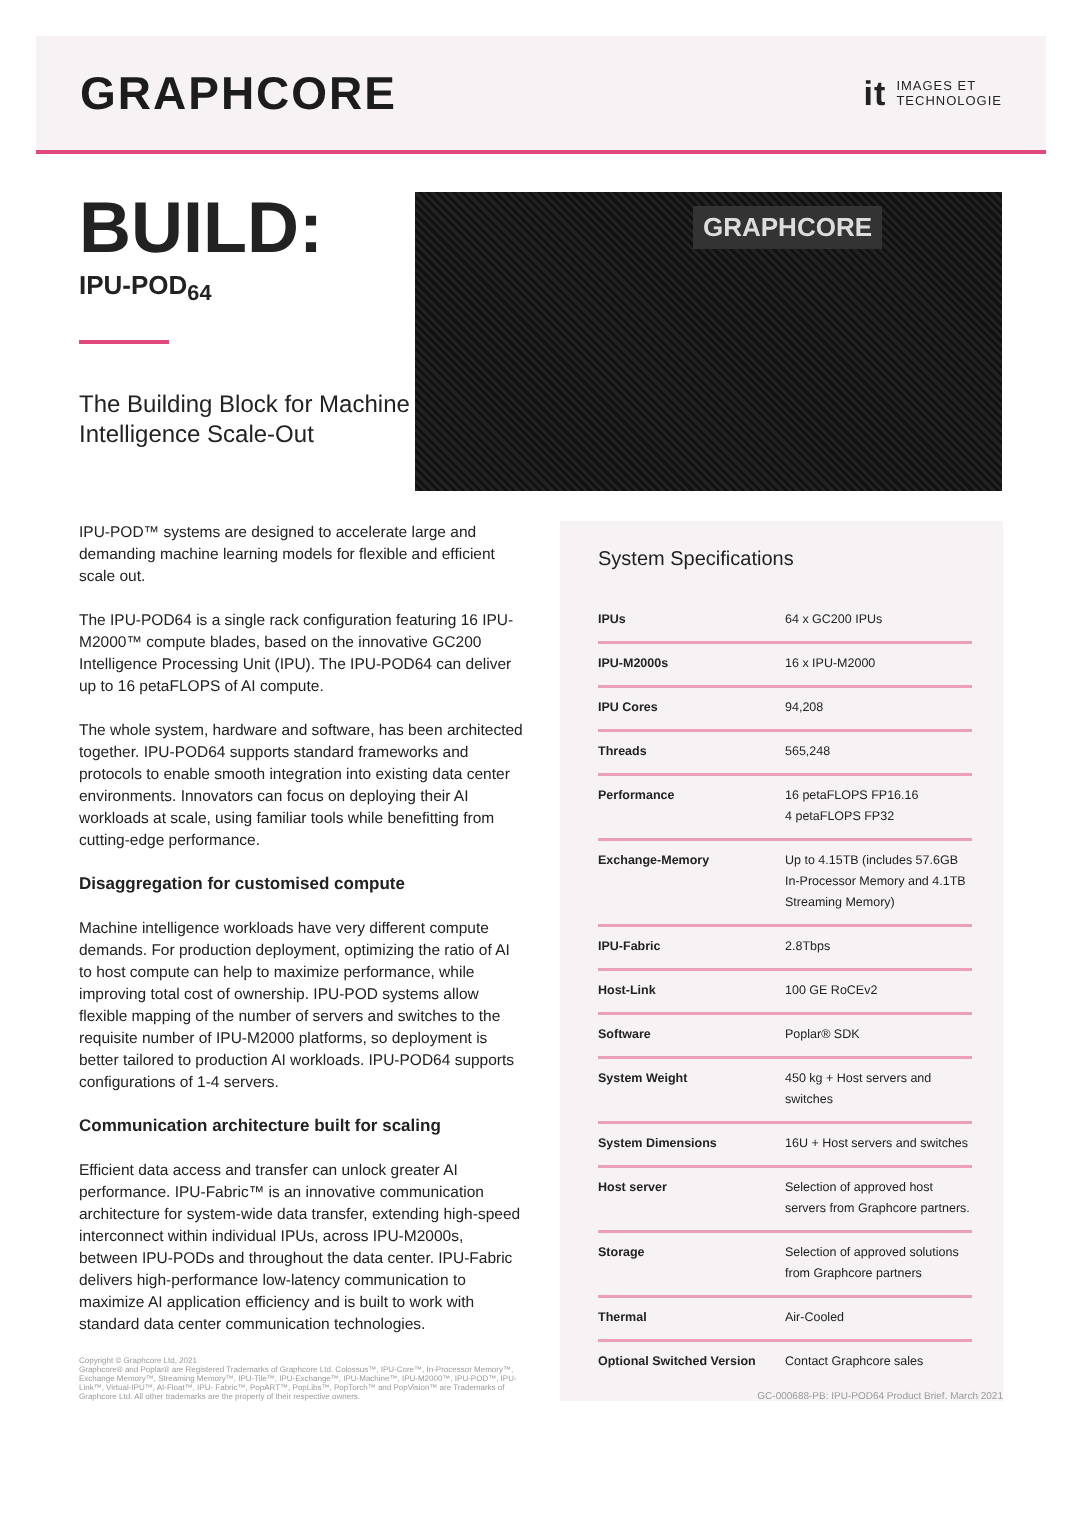GRAPHCORE
it
IMAGES ET
TECHNOLOGIE
BUILD:
IPU-POD<sub>64</sub>
The Building Block for Machine Intelligence Scale-Out
GRAPHCORE
IPU-POD™ systems are designed to accelerate large and demanding machine learning models for flexible and efficient scale out.
The IPU-POD64 is a single rack configuration featuring 16 IPU-M2000™ compute blades, based on the innovative GC200 Intelligence Processing Unit (IPU). The IPU-POD64 can deliver up to 16 petaFLOPS of AI compute.
The whole system, hardware and software, has been architected together. IPU-POD64 supports standard frameworks and protocols to enable smooth integration into existing data center environments. Innovators can focus on deploying their AI workloads at scale, using familiar tools while benefitting from cutting-edge performance.
Disaggregation for customised compute
Machine intelligence workloads have very different compute demands. For production deployment, optimizing the ratio of AI to host compute can help to maximize performance, while improving total cost of ownership. IPU-POD systems allow flexible mapping of the number of servers and switches to the requisite number of IPU-M2000 platforms, so deployment is better tailored to production AI workloads. IPU-POD64 supports configurations of 1-4 servers.
Communication architecture built for scaling
Efficient data access and transfer can unlock greater AI performance. IPU-Fabric™ is an innovative communication architecture for system-wide data transfer, extending high-speed interconnect within individual IPUs, across IPU-M2000s, between IPU-PODs and throughout the data center. IPU-Fabric delivers high-performance low-latency communication to maximize AI application efficiency and is built to work with standard data center communication technologies.
System Specifications
| IPUs | 64 x GC200 IPUs |
| IPU-M2000s | 16 x IPU-M2000 |
| IPU Cores | 94,208 |
| Threads | 565,248 |
| Performance | 16 petaFLOPS FP16.16 4 petaFLOPS FP32 |
| Exchange-Memory | Up to 4.15TB (includes 57.6GB In-Processor Memory and 4.1TB Streaming Memory) |
| IPU-Fabric | 2.8Tbps |
| Host-Link | 100 GE RoCEv2 |
| Software | Poplar® SDK |
| System Weight | 450 kg + Host servers and switches |
| System Dimensions | 16U + Host servers and switches |
| Host server | Selection of approved host servers from Graphcore partners. |
| Storage | Selection of approved solutions from Graphcore partners |
| Thermal | Air-Cooled |
| Optional Switched Version | Contact Graphcore sales |
Copyright © Graphcore Ltd, 2021
Graphcore® and Poplar® are Registered Trademarks of Graphcore Ltd. Colossus™, IPU-Core™, In-Processor Memory™, Exchange Memory™, Streaming Memory™, IPU-Tile™, IPU-Exchange™, IPU-Machine™, IPU-M2000™, IPU-POD™, IPU-Link™, Virtual-IPU™, AI-Float™, IPU- Fabric™, PopART™, PopLibs™, PopTorch™ and PopVision™ are Trademarks of Graphcore Ltd. All other trademarks are the property of their respective owners.
GC-000688-PB: IPU-POD64 Product Brief. March 2021